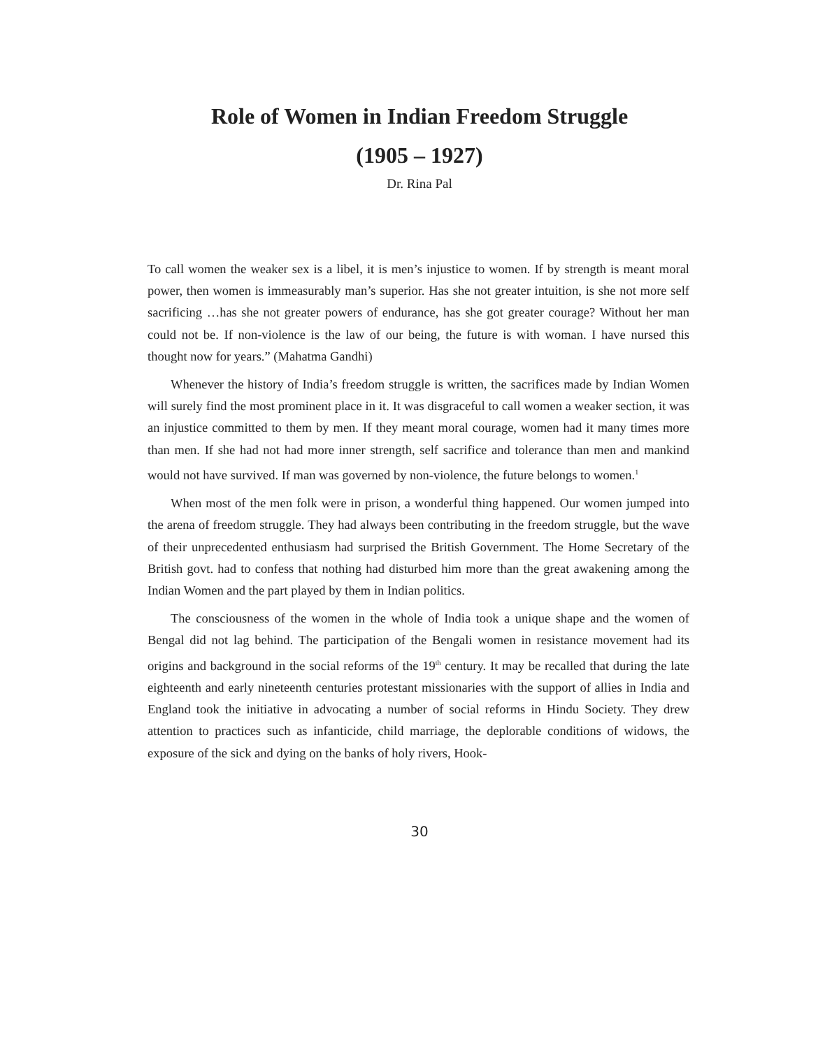Role of Women in Indian Freedom Struggle
(1905 – 1927)
Dr. Rina Pal
To call women the weaker sex is a libel, it is men’s injustice to women. If by strength is meant moral power, then women is immeasurably man’s superior. Has she not greater intuition, is she not more self sacrificing …has she not greater powers of endurance, has she got greater courage? Without her man could not be. If non-violence is the law of our being, the future is with woman. I have nursed this thought now for years.” (Mahatma Gandhi)
Whenever the history of India’s freedom struggle is written, the sacrifices made by Indian Women will surely find the most prominent place in it. It was disgraceful to call women a weaker section, it was an injustice committed to them by men. If they meant moral courage, women had it many times more than men. If she had not had more inner strength, self sacrifice and tolerance than men and mankind would not have survived. If man was governed by non-violence, the future belongs to women.<sup>1</sup>
When most of the men folk were in prison, a wonderful thing happened. Our women jumped into the arena of freedom struggle. They had always been contributing in the freedom struggle, but the wave of their unprecedented enthusiasm had surprised the British Government. The Home Secretary of the British govt. had to confess that nothing had disturbed him more than the great awakening among the Indian Women and the part played by them in Indian politics.
The consciousness of the women in the whole of India took a unique shape and the women of Bengal did not lag behind. The participation of the Bengali women in resistance movement had its origins and background in the social reforms of the 19<sup>th</sup> century. It may be recalled that during the late eighteenth and early nineteenth centuries protestant missionaries with the support of allies in India and England took the initiative in advocating a number of social reforms in Hindu Society. They drew attention to practices such as infanticide, child marriage, the deplorable conditions of widows, the exposure of the sick and dying on the banks of holy rivers, Hook-
30